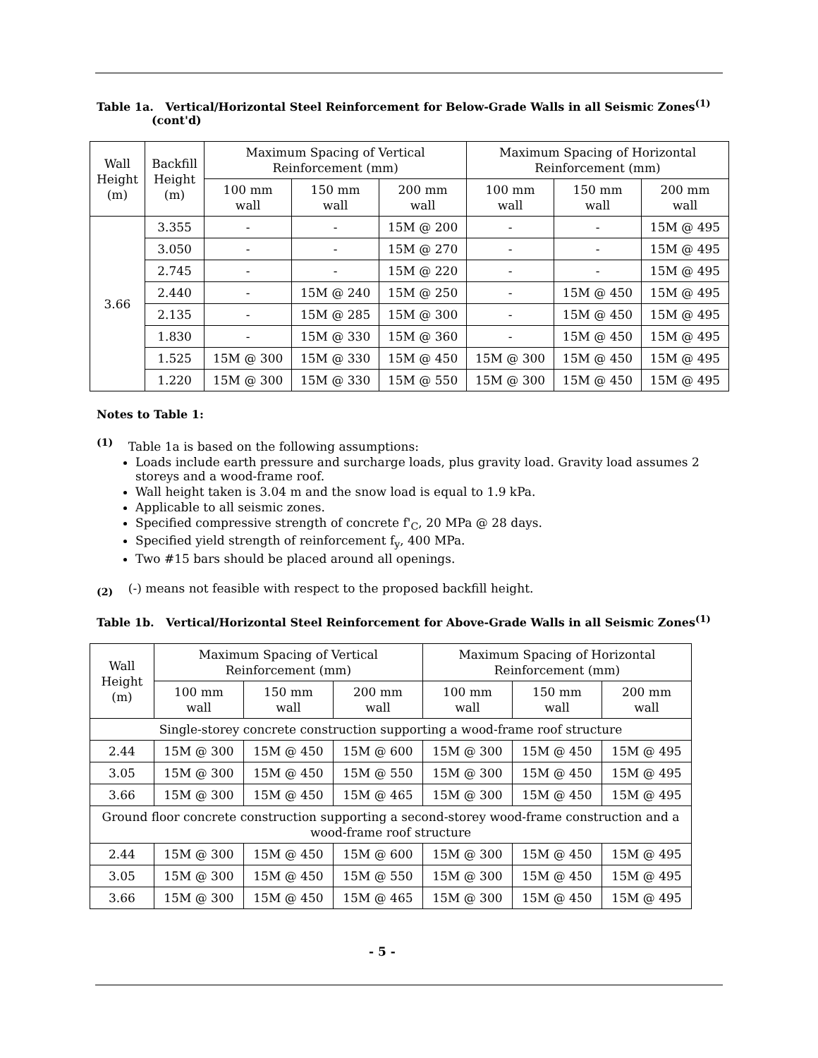Table 1a. Vertical/Horizontal Steel Reinforcement for Below-Grade Walls in all Seismic Zones<sup>(1)</sup>
(cont'd)
| Wall Height (m) | Backfill Height (m) | Maximum Spacing of Vertical Reinforcement (mm) | | | Maximum Spacing of Horizontal Reinforcement (mm) | | |
| --- | --- | --- | --- | --- | --- | --- | --- |
| | | 100 mm wall | 150 mm wall | 200 mm wall | 100 mm wall | 150 mm wall | 200 mm wall |
| 3.66 | 3.355 | - | - | 15M @ 200 | - | - | 15M @ 495 |
| | 3.050 | - | - | 15M @ 270 | - | - | 15M @ 495 |
| | 2.745 | - | - | 15M @ 220 | - | - | 15M @ 495 |
| | 2.440 | - | 15M @ 240 | 15M @ 250 | - | 15M @ 450 | 15M @ 495 |
| | 2.135 | - | 15M @ 285 | 15M @ 300 | - | 15M @ 450 | 15M @ 495 |
| | 1.830 | - | 15M @ 330 | 15M @ 360 | - | 15M @ 450 | 15M @ 495 |
| | 1.525 | 15M @ 300 | 15M @ 330 | 15M @ 450 | 15M @ 300 | 15M @ 450 | 15M @ 495 |
| | 1.220 | 15M @ 300 | 15M @ 330 | 15M @ 550 | 15M @ 300 | 15M @ 450 | 15M @ 495 |
Notes to Table 1:
<sup>(1)</sup> Table 1a is based on the following assumptions:
Loads include earth pressure and surcharge loads, plus gravity load. Gravity load assumes 2 storeys and a wood-frame roof.
Wall height taken is 3.04 m and the snow load is equal to 1.9 kPa.
Applicable to all seismic zones.
Specified compressive strength of concrete f'<sub>C</sub>, 20 MPa @ 28 days.
Specified yield strength of reinforcement f<sub>y</sub>, 400 MPa.
Two #15 bars should be placed around all openings.
<sub>(2)</sub> (-) means not feasible with respect to the proposed backfill height.
Table 1b. Vertical/Horizontal Steel Reinforcement for Above-Grade Walls in all Seismic Zones<sup>(1)</sup>
| Wall Height (m) | Maximum Spacing of Vertical Reinforcement (mm) | | | Maximum Spacing of Horizontal Reinforcement (mm) | | |
| --- | --- | --- | --- | --- | --- | --- |
| | 100 mm wall | 150 mm wall | 200 mm wall | 100 mm wall | 150 mm wall | 200 mm wall |
| Single-storey concrete construction supporting a wood-frame roof structure | | | | | | |
| 2.44 | 15M @ 300 | 15M @ 450 | 15M @ 600 | 15M @ 300 | 15M @ 450 | 15M @ 495 |
| 3.05 | 15M @ 300 | 15M @ 450 | 15M @ 550 | 15M @ 300 | 15M @ 450 | 15M @ 495 |
| 3.66 | 15M @ 300 | 15M @ 450 | 15M @ 465 | 15M @ 300 | 15M @ 450 | 15M @ 495 |
| Ground floor concrete construction supporting a second-storey wood-frame construction and a wood-frame roof structure | | | | | | |
| 2.44 | 15M @ 300 | 15M @ 450 | 15M @ 600 | 15M @ 300 | 15M @ 450 | 15M @ 495 |
| 3.05 | 15M @ 300 | 15M @ 450 | 15M @ 550 | 15M @ 300 | 15M @ 450 | 15M @ 495 |
| 3.66 | 15M @ 300 | 15M @ 450 | 15M @ 465 | 15M @ 300 | 15M @ 450 | 15M @ 495 |
- 5 -